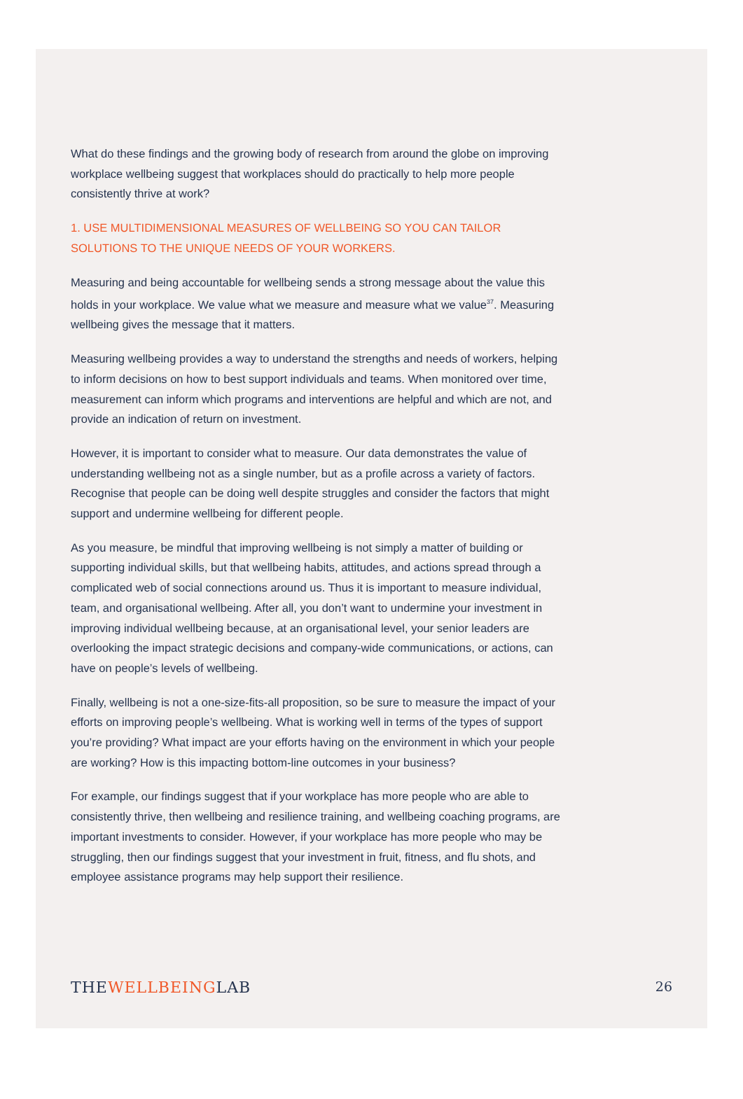What do these findings and the growing body of research from around the globe on improving workplace wellbeing suggest that workplaces should do practically to help more people consistently thrive at work?
1. USE MULTIDIMENSIONAL MEASURES OF WELLBEING SO YOU CAN TAILOR SOLUTIONS TO THE UNIQUE NEEDS OF YOUR WORKERS.
Measuring and being accountable for wellbeing sends a strong message about the value this holds in your workplace. We value what we measure and measure what we value<sup>37</sup>. Measuring wellbeing gives the message that it matters.
Measuring wellbeing provides a way to understand the strengths and needs of workers, helping to inform decisions on how to best support individuals and teams. When monitored over time, measurement can inform which programs and interventions are helpful and which are not, and provide an indication of return on investment.
However, it is important to consider what to measure. Our data demonstrates the value of understanding wellbeing not as a single number, but as a profile across a variety of factors. Recognise that people can be doing well despite struggles and consider the factors that might support and undermine wellbeing for different people.
As you measure, be mindful that improving wellbeing is not simply a matter of building or supporting individual skills, but that wellbeing habits, attitudes, and actions spread through a complicated web of social connections around us. Thus it is important to measure individual, team, and organisational wellbeing. After all, you don’t want to undermine your investment in improving individual wellbeing because, at an organisational level, your senior leaders are overlooking the impact strategic decisions and company-wide communications, or actions, can have on people’s levels of wellbeing.
Finally, wellbeing is not a one-size-fits-all proposition, so be sure to measure the impact of your efforts on improving people’s wellbeing. What is working well in terms of the types of support you’re providing? What impact are your efforts having on the environment in which your people are working? How is this impacting bottom-line outcomes in your business?
For example, our findings suggest that if your workplace has more people who are able to consistently thrive, then wellbeing and resilience training, and wellbeing coaching programs, are important investments to consider. However, if your workplace has more people who may be struggling, then our findings suggest that your investment in fruit, fitness, and flu shots, and employee assistance programs may help support their resilience.
THEWELLBEINGLAB
26